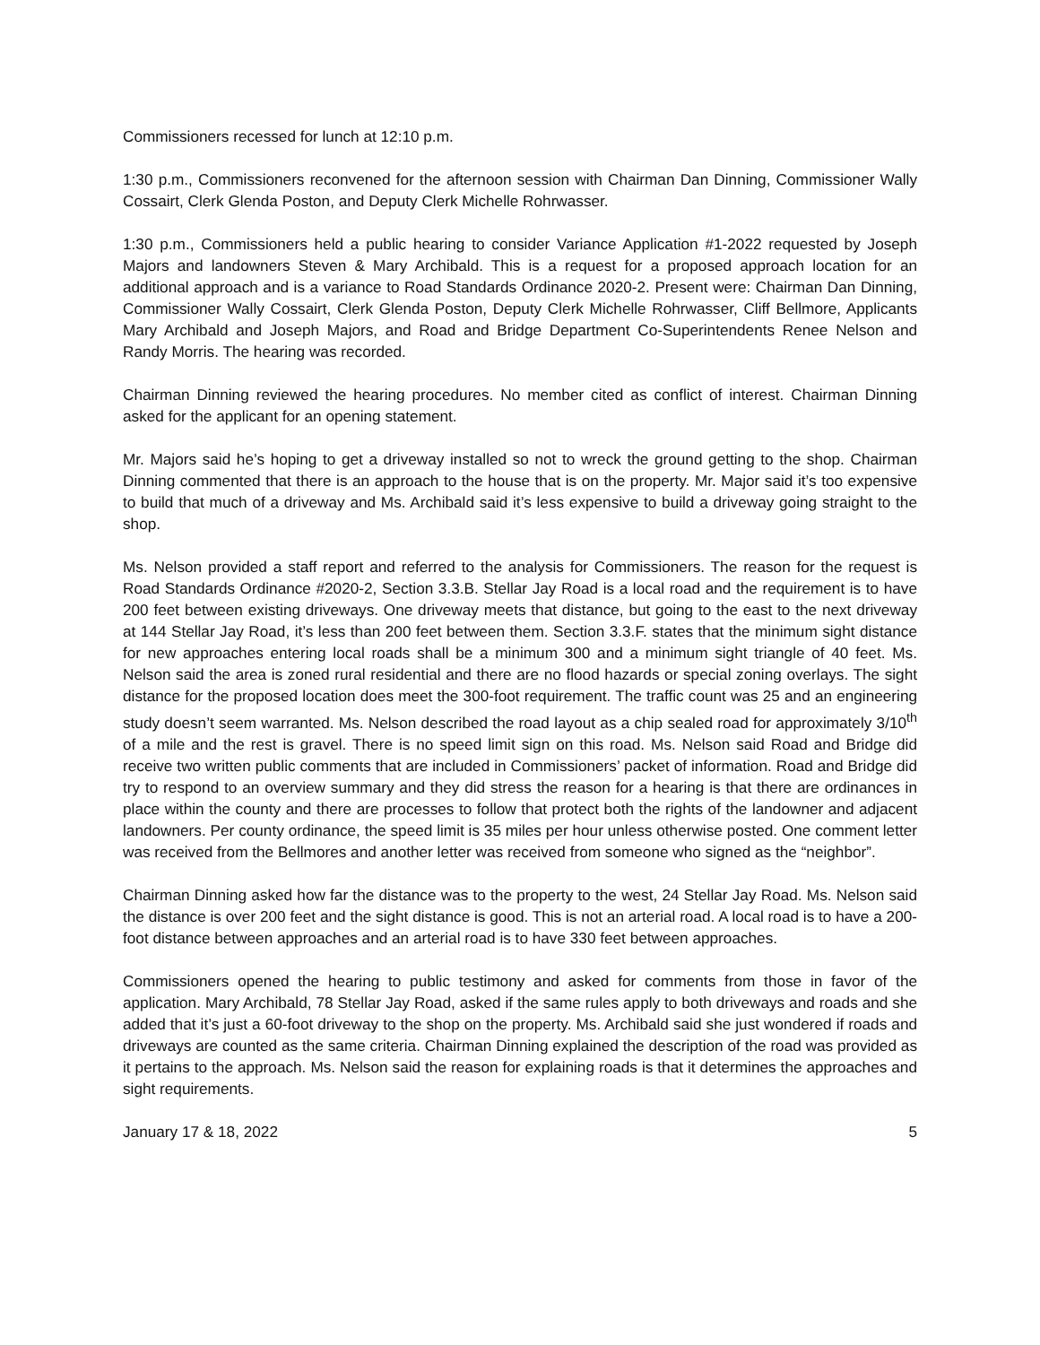Commissioners recessed for lunch at 12:10 p.m.
1:30 p.m., Commissioners reconvened for the afternoon session with Chairman Dan Dinning, Commissioner Wally Cossairt, Clerk Glenda Poston, and Deputy Clerk Michelle Rohrwasser.
1:30 p.m., Commissioners held a public hearing to consider Variance Application #1-2022 requested by Joseph Majors and landowners Steven & Mary Archibald. This is a request for a proposed approach location for an additional approach and is a variance to Road Standards Ordinance 2020-2. Present were: Chairman Dan Dinning, Commissioner Wally Cossairt, Clerk Glenda Poston, Deputy Clerk Michelle Rohrwasser, Cliff Bellmore, Applicants Mary Archibald and Joseph Majors, and Road and Bridge Department Co-Superintendents Renee Nelson and Randy Morris. The hearing was recorded.
Chairman Dinning reviewed the hearing procedures. No member cited as conflict of interest. Chairman Dinning asked for the applicant for an opening statement.
Mr. Majors said he’s hoping to get a driveway installed so not to wreck the ground getting to the shop. Chairman Dinning commented that there is an approach to the house that is on the property. Mr. Major said it’s too expensive to build that much of a driveway and Ms. Archibald said it’s less expensive to build a driveway going straight to the shop.
Ms. Nelson provided a staff report and referred to the analysis for Commissioners. The reason for the request is Road Standards Ordinance #2020-2, Section 3.3.B. Stellar Jay Road is a local road and the requirement is to have 200 feet between existing driveways. One driveway meets that distance, but going to the east to the next driveway at 144 Stellar Jay Road, it’s less than 200 feet between them. Section 3.3.F. states that the minimum sight distance for new approaches entering local roads shall be a minimum 300 and a minimum sight triangle of 40 feet. Ms. Nelson said the area is zoned rural residential and there are no flood hazards or special zoning overlays. The sight distance for the proposed location does meet the 300-foot requirement. The traffic count was 25 and an engineering study doesn’t seem warranted. Ms. Nelson described the road layout as a chip sealed road for approximately 3/10<sup>th</sup> of a mile and the rest is gravel. There is no speed limit sign on this road. Ms. Nelson said Road and Bridge did receive two written public comments that are included in Commissioners’ packet of information. Road and Bridge did try to respond to an overview summary and they did stress the reason for a hearing is that there are ordinances in place within the county and there are processes to follow that protect both the rights of the landowner and adjacent landowners. Per county ordinance, the speed limit is 35 miles per hour unless otherwise posted. One comment letter was received from the Bellmores and another letter was received from someone who signed as the “neighbor”.
Chairman Dinning asked how far the distance was to the property to the west, 24 Stellar Jay Road. Ms. Nelson said the distance is over 200 feet and the sight distance is good. This is not an arterial road. A local road is to have a 200-foot distance between approaches and an arterial road is to have 330 feet between approaches.
Commissioners opened the hearing to public testimony and asked for comments from those in favor of the application. Mary Archibald, 78 Stellar Jay Road, asked if the same rules apply to both driveways and roads and she added that it’s just a 60-foot driveway to the shop on the property. Ms. Archibald said she just wondered if roads and driveways are counted as the same criteria. Chairman Dinning explained the description of the road was provided as it pertains to the approach. Ms. Nelson said the reason for explaining roads is that it determines the approaches and sight requirements.
January 17 & 18, 2022 5